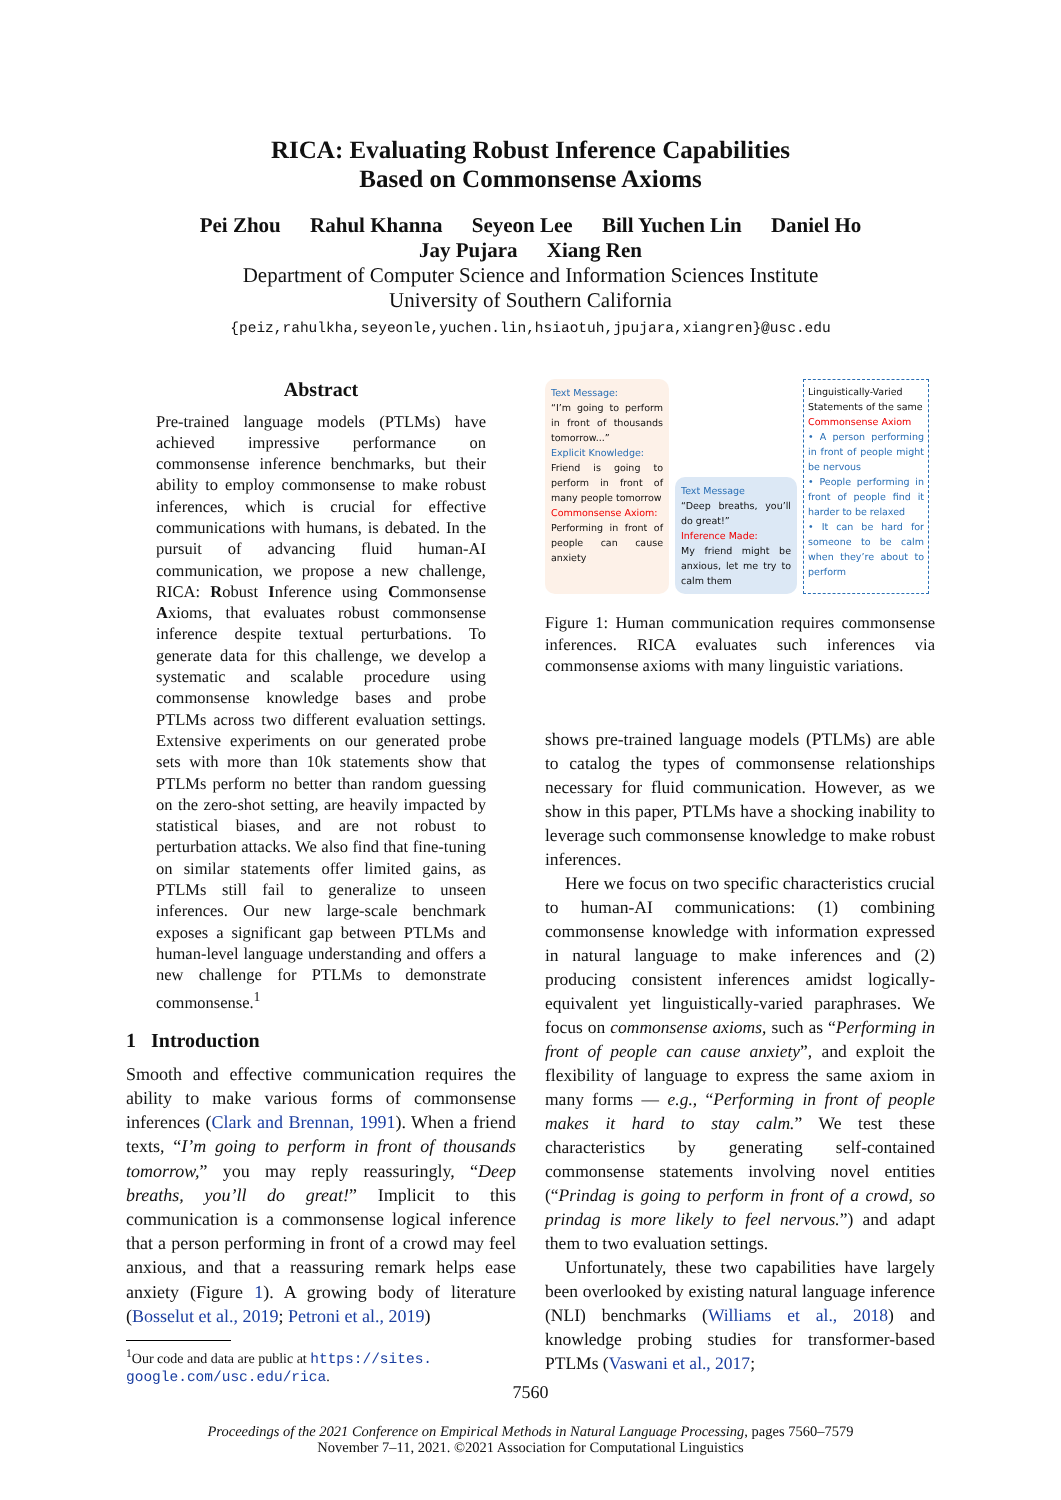RICA: Evaluating Robust Inference Capabilities
Based on Commonsense Axioms
Pei Zhou Rahul Khanna Seyeon Lee Bill Yuchen Lin Daniel Ho
Jay Pujara Xiang Ren
Department of Computer Science and Information Sciences Institute
University of Southern California
{peiz,rahulkha,seyeonle,yuchen.lin,hsiaotuh,jpujara,xiangren}@usc.edu
Abstract
Pre-trained language models (PTLMs) have achieved impressive performance on commonsense inference benchmarks, but their ability to employ commonsense to make robust inferences, which is crucial for effective communications with humans, is debated. In the pursuit of advancing fluid human-AI communication, we propose a new challenge, RICA: Robust Inference using Commonsense Axioms, that evaluates robust commonsense inference despite textual perturbations. To generate data for this challenge, we develop a systematic and scalable procedure using commonsense knowledge bases and probe PTLMs across two different evaluation settings. Extensive experiments on our generated probe sets with more than 10k statements show that PTLMs perform no better than random guessing on the zero-shot setting, are heavily impacted by statistical biases, and are not robust to perturbation attacks. We also find that fine-tuning on similar statements offer limited gains, as PTLMs still fail to generalize to unseen inferences. Our new large-scale benchmark exposes a significant gap between PTLMs and human-level language understanding and offers a new challenge for PTLMs to demonstrate commonsense.<sup>1</sup>
1 Introduction
Smooth and effective communication requires the ability to make various forms of commonsense inferences (Clark and Brennan, 1991). When a friend texts, “I’m going to perform in front of thousands tomorrow,” you may reply reassuringly, “Deep breaths, you’ll do great!” Implicit to this communication is a commonsense logical inference that a person performing in front of a crowd may feel anxious, and that a reassuring remark helps ease anxiety (Figure 1). A growing body of literature (Bosselut et al., 2019; Petroni et al., 2019)
<sup>1</sup> Our code and data are public at https://sites.
google.com/usc.edu/rica.
Text Message:
“I’m going to perform in front of thousands tomorrow...”
Explicit Knowledge:
Friend is going to perform in front of many people tomorrow
Commonsense Axiom:
Performing in front of people can cause anxiety
Text Message
“Deep breaths, you’ll do great!”
Inference Made:
My friend might be anxious, let me try to calm them
Linguistically-Varied Statements of the same
Commonsense Axiom
• A person performing in front of people might be nervous
• People performing in front of people find it harder to be relaxed
• It can be hard for someone to be calm when they’re about to perform
Figure 1: Human communication requires commonsense inferences. RICA evaluates such inferences via commonsense axioms with many linguistic variations.
shows pre-trained language models (PTLMs) are able to catalog the types of commonsense relationships necessary for fluid communication. However, as we show in this paper, PTLMs have a shocking inability to leverage such commonsense knowledge to make robust inferences.
Here we focus on two specific characteristics crucial to human-AI communications: (1) combining commonsense knowledge with information expressed in natural language to make inferences and (2) producing consistent inferences amidst logically-equivalent yet linguistically-varied paraphrases. We focus on commonsense axioms, such as “Performing in front of people can cause anxiety”, and exploit the flexibility of language to express the same axiom in many forms — e.g., “Performing in front of people makes it hard to stay calm.” We test these characteristics by generating self-contained commonsense statements involving novel entities (“Prindag is going to perform in front of a crowd, so prindag is more likely to feel nervous.”) and adapt them to two evaluation settings.
Unfortunately, these two capabilities have largely been overlooked by existing natural language inference (NLI) benchmarks (Williams et al., 2018) and knowledge probing studies for transformer-based PTLMs (Vaswani et al., 2017;
7560
Proceedings of the 2021 Conference on Empirical Methods in Natural Language Processing, pages 7560–7579
November 7–11, 2021. ©2021 Association for Computational Linguistics